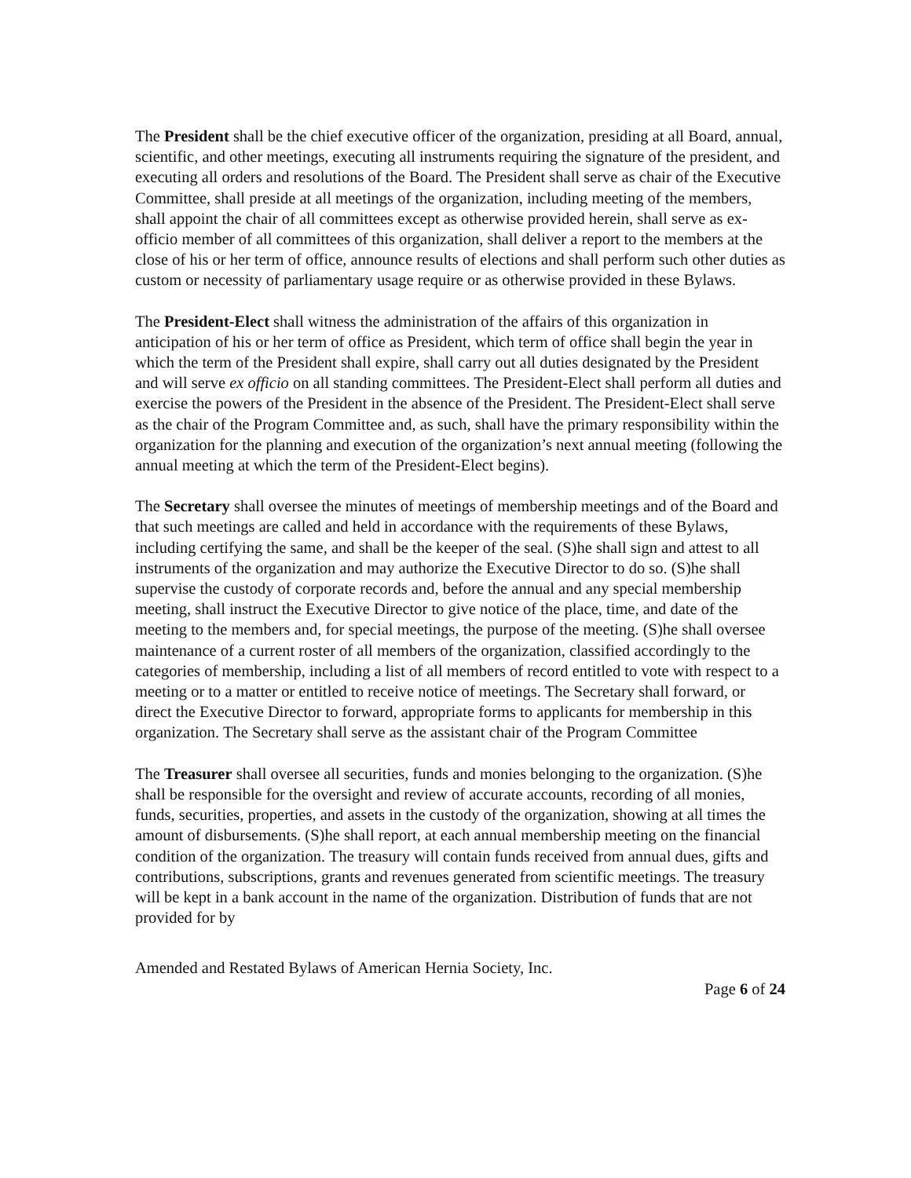The President shall be the chief executive officer of the organization, presiding at all Board, annual, scientific, and other meetings, executing all instruments requiring the signature of the president, and executing all orders and resolutions of the Board. The President shall serve as chair of the Executive Committee, shall preside at all meetings of the organization, including meeting of the members, shall appoint the chair of all committees except as otherwise provided herein, shall serve as ex-officio member of all committees of this organization, shall deliver a report to the members at the close of his or her term of office, announce results of elections and shall perform such other duties as custom or necessity of parliamentary usage require or as otherwise provided in these Bylaws.
The President-Elect shall witness the administration of the affairs of this organization in anticipation of his or her term of office as President, which term of office shall begin the year in which the term of the President shall expire, shall carry out all duties designated by the President and will serve ex officio on all standing committees. The President-Elect shall perform all duties and exercise the powers of the President in the absence of the President. The President-Elect shall serve as the chair of the Program Committee and, as such, shall have the primary responsibility within the organization for the planning and execution of the organization’s next annual meeting (following the annual meeting at which the term of the President-Elect begins).
The Secretary shall oversee the minutes of meetings of membership meetings and of the Board and that such meetings are called and held in accordance with the requirements of these Bylaws, including certifying the same, and shall be the keeper of the seal. (S)he shall sign and attest to all instruments of the organization and may authorize the Executive Director to do so. (S)he shall supervise the custody of corporate records and, before the annual and any special membership meeting, shall instruct the Executive Director to give notice of the place, time, and date of the meeting to the members and, for special meetings, the purpose of the meeting. (S)he shall oversee maintenance of a current roster of all members of the organization, classified accordingly to the categories of membership, including a list of all members of record entitled to vote with respect to a meeting or to a matter or entitled to receive notice of meetings. The Secretary shall forward, or direct the Executive Director to forward, appropriate forms to applicants for membership in this organization. The Secretary shall serve as the assistant chair of the Program Committee
The Treasurer shall oversee all securities, funds and monies belonging to the organization. (S)he shall be responsible for the oversight and review of accurate accounts, recording of all monies, funds, securities, properties, and assets in the custody of the organization, showing at all times the amount of disbursements. (S)he shall report, at each annual membership meeting on the financial condition of the organization. The treasury will contain funds received from annual dues, gifts and contributions, subscriptions, grants and revenues generated from scientific meetings. The treasury will be kept in a bank account in the name of the organization. Distribution of funds that are not provided for by
Amended and Restated Bylaws of American Hernia Society, Inc.
Page 6 of 24